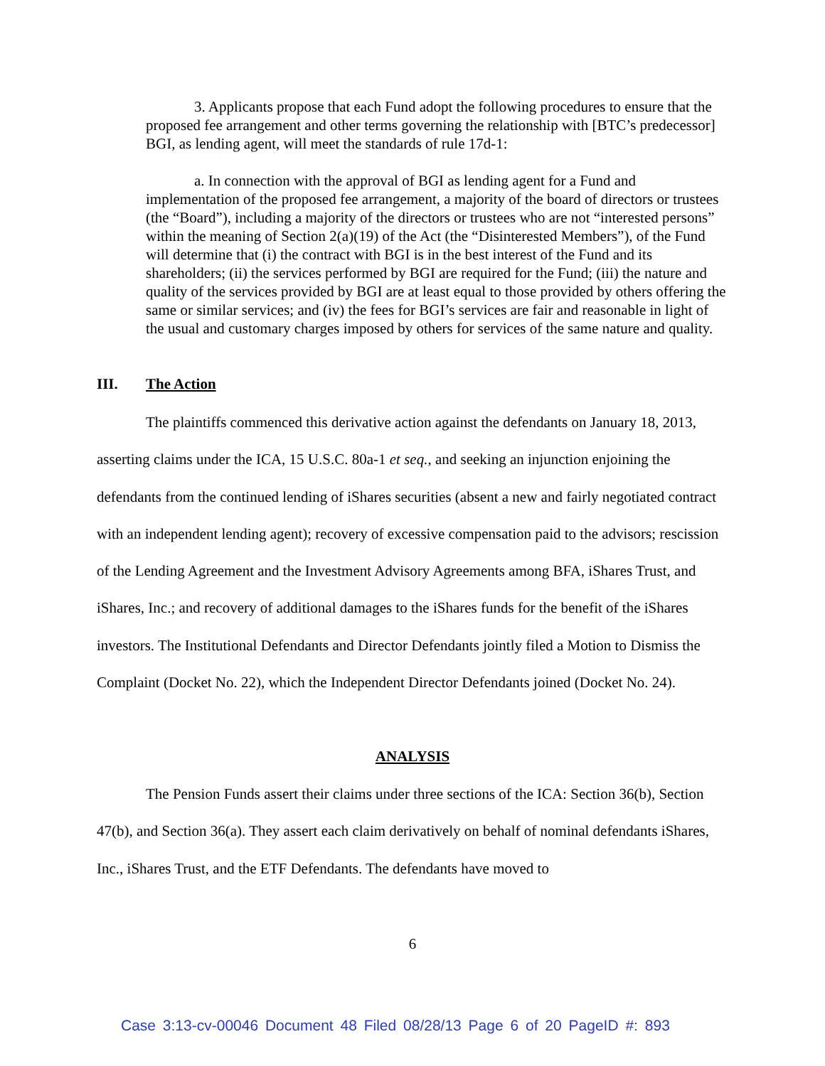3. Applicants propose that each Fund adopt the following procedures to ensure that the proposed fee arrangement and other terms governing the relationship with [BTC’s predecessor] BGI, as lending agent, will meet the standards of rule 17d-1:
a. In connection with the approval of BGI as lending agent for a Fund and implementation of the proposed fee arrangement, a majority of the board of directors or trustees (the “Board”), including a majority of the directors or trustees who are not “interested persons” within the meaning of Section 2(a)(19) of the Act (the “Disinterested Members”), of the Fund will determine that (i) the contract with BGI is in the best interest of the Fund and its shareholders; (ii) the services performed by BGI are required for the Fund; (iii) the nature and quality of the services provided by BGI are at least equal to those provided by others offering the same or similar services; and (iv) the fees for BGI’s services are fair and reasonable in light of the usual and customary charges imposed by others for services of the same nature and quality.
III. The Action
The plaintiffs commenced this derivative action against the defendants on January 18, 2013, asserting claims under the ICA, 15 U.S.C. 80a-1 et seq., and seeking an injunction enjoining the defendants from the continued lending of iShares securities (absent a new and fairly negotiated contract with an independent lending agent); recovery of excessive compensation paid to the advisors; rescission of the Lending Agreement and the Investment Advisory Agreements among BFA, iShares Trust, and iShares, Inc.; and recovery of additional damages to the iShares funds for the benefit of the iShares investors. The Institutional Defendants and Director Defendants jointly filed a Motion to Dismiss the Complaint (Docket No. 22), which the Independent Director Defendants joined (Docket No. 24).
ANALYSIS
The Pension Funds assert their claims under three sections of the ICA: Section 36(b), Section 47(b), and Section 36(a). They assert each claim derivatively on behalf of nominal defendants iShares, Inc., iShares Trust, and the ETF Defendants. The defendants have moved to
6
Case 3:13-cv-00046 Document 48 Filed 08/28/13 Page 6 of 20 PageID #: 893